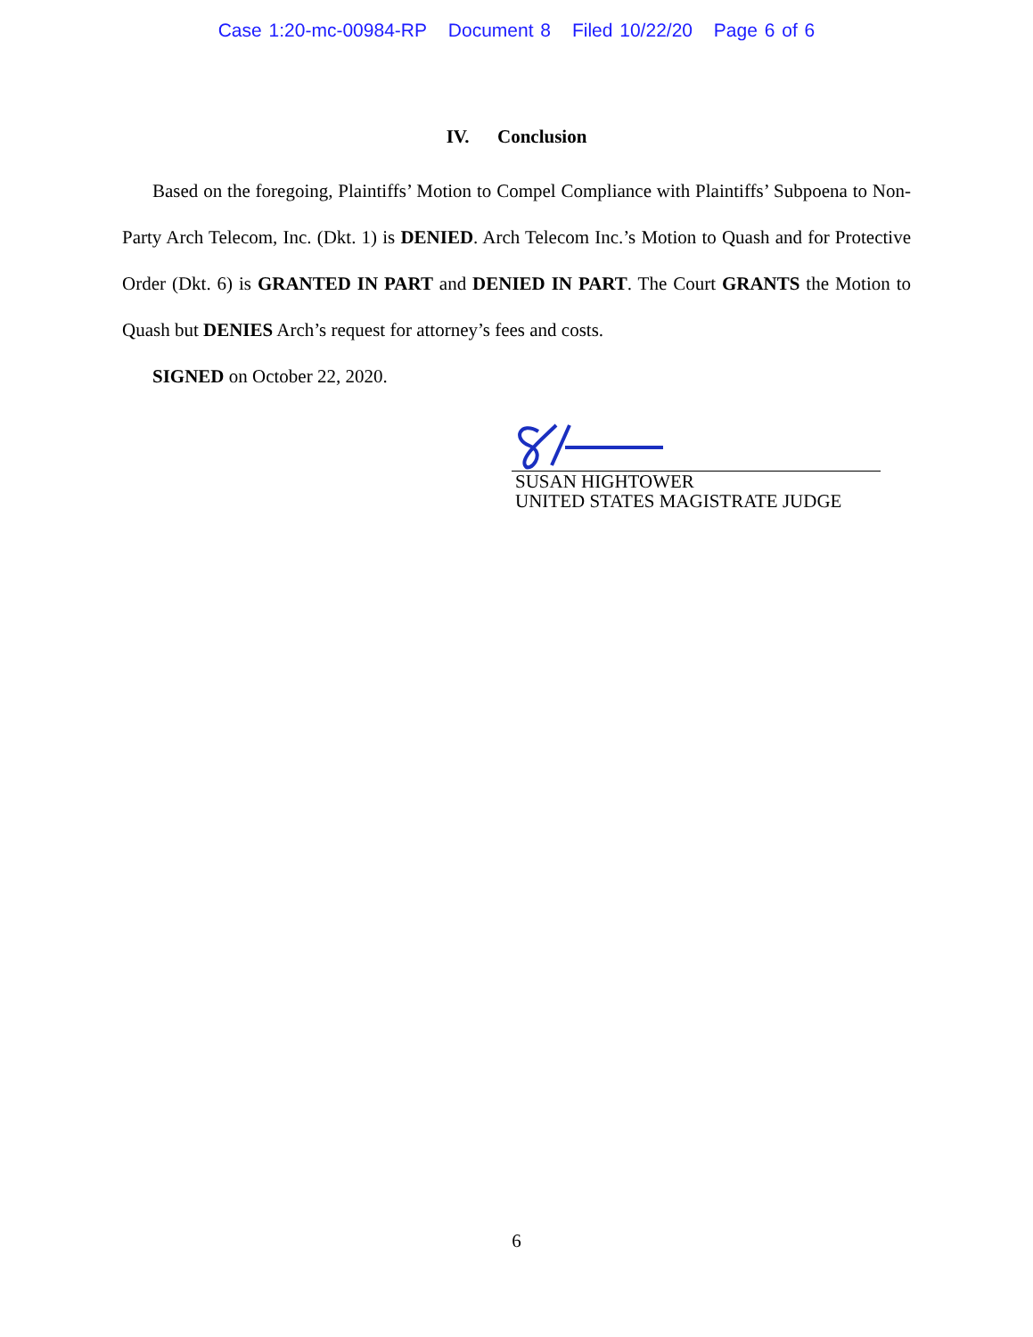Case 1:20-mc-00984-RP Document 8 Filed 10/22/20 Page 6 of 6
IV. Conclusion
Based on the foregoing, Plaintiffs’ Motion to Compel Compliance with Plaintiffs’ Subpoena to Non-Party Arch Telecom, Inc. (Dkt. 1) is DENIED. Arch Telecom Inc.’s Motion to Quash and for Protective Order (Dkt. 6) is GRANTED IN PART and DENIED IN PART. The Court GRANTS the Motion to Quash but DENIES Arch’s request for attorney’s fees and costs.
SIGNED on October 22, 2020.
SUSAN HIGHTOWER
UNITED STATES MAGISTRATE JUDGE
6